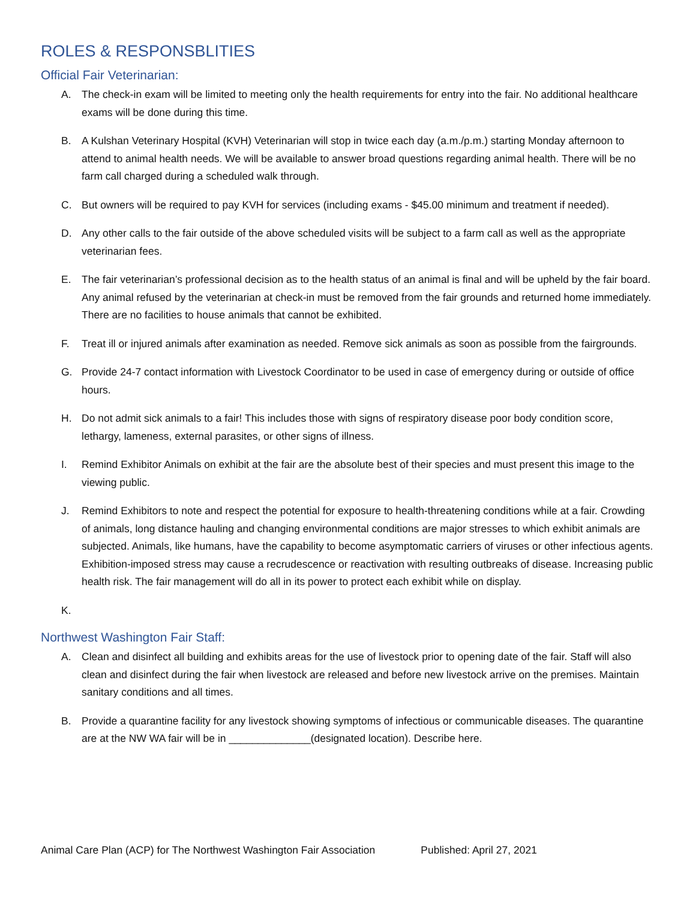ROLES & RESPONSBLITIES
Official Fair Veterinarian:
A. The check-in exam will be limited to meeting only the health requirements for entry into the fair. No additional healthcare exams will be done during this time.
B. A Kulshan Veterinary Hospital (KVH) Veterinarian will stop in twice each day (a.m./p.m.) starting Monday afternoon to attend to animal health needs. We will be available to answer broad questions regarding animal health. There will be no farm call charged during a scheduled walk through.
C. But owners will be required to pay KVH for services (including exams - $45.00 minimum and treatment if needed).
D. Any other calls to the fair outside of the above scheduled visits will be subject to a farm call as well as the appropriate veterinarian fees.
E. The fair veterinarian’s professional decision as to the health status of an animal is final and will be upheld by the fair board. Any animal refused by the veterinarian at check-in must be removed from the fair grounds and returned home immediately. There are no facilities to house animals that cannot be exhibited.
F. Treat ill or injured animals after examination as needed. Remove sick animals as soon as possible from the fairgrounds.
G. Provide 24-7 contact information with Livestock Coordinator to be used in case of emergency during or outside of office hours.
H. Do not admit sick animals to a fair! This includes those with signs of respiratory disease poor body condition score, lethargy, lameness, external parasites, or other signs of illness.
I. Remind Exhibitor Animals on exhibit at the fair are the absolute best of their species and must present this image to the viewing public.
J. Remind Exhibitors to note and respect the potential for exposure to health-threatening conditions while at a fair. Crowding of animals, long distance hauling and changing environmental conditions are major stresses to which exhibit animals are subjected. Animals, like humans, have the capability to become asymptomatic carriers of viruses or other infectious agents. Exhibition-imposed stress may cause a recrudescence or reactivation with resulting outbreaks of disease. Increasing public health risk. The fair management will do all in its power to protect each exhibit while on display.
K.
Northwest Washington Fair Staff:
A. Clean and disinfect all building and exhibits areas for the use of livestock prior to opening date of the fair. Staff will also clean and disinfect during the fair when livestock are released and before new livestock arrive on the premises. Maintain sanitary conditions and all times.
B. Provide a quarantine facility for any livestock showing symptoms of infectious or communicable diseases. The quarantine are at the NW WA fair will be in ______________(designated location). Describe here.
Animal Care Plan (ACP) for The Northwest Washington Fair Association Published: April 27, 2021